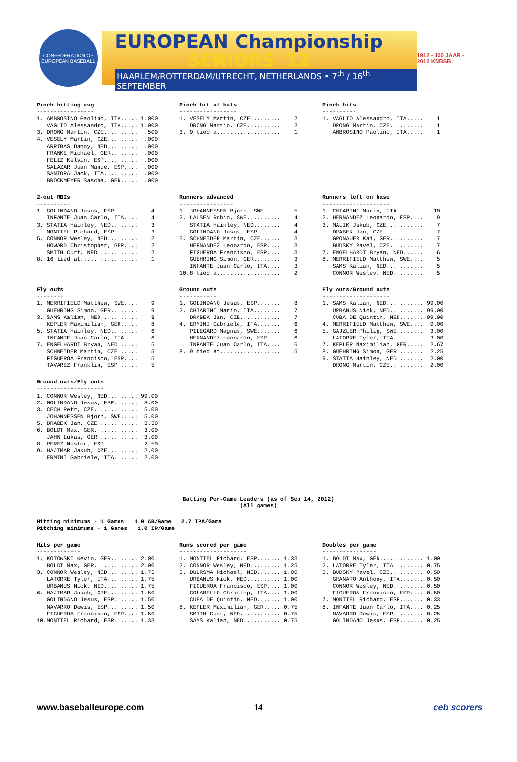CONFEDERATION OF EUROPEAN BASEBALL
EUROPEAN Championship
SENIORS '12
HAARLEM/ROTTERDAM/UTRECHT, NETHERLANDS • 7<sup>th</sup> / 16<sup>th</sup> SEPTEMBER
1912 - 100 JAAR - 2012 KNBSB
Pinch hitting avg
-----------------
1. AMBROSINO Paolino, ITA..... 1.000
   VAGLIO Alessandro, ITA..... 1.000
3. DRONG Martin, CZE..........  .500
4. VESELY Martin, CZE.........  .000
   ARRIBAS Danny, NED.........  .000
   FRANKE Michael, GER........  .000
   FELIZ Kelvin, ESP..........  .000
   SALAZAR Juan Manue, ESP....  .000
   SANTORA Jack, ITA..........  .000
   BROCKMEYER Sascha, GER.....  .000
Pinch hit at bats
-----------------
1. VESELY Martin, CZE.........    2
   DRONG Martin, CZE..........    2
3. 9 tied at..................    1
Pinch hits
----------
1. VAGLIO Alessandro, ITA.....    1
   DRONG Martin, CZE..........    1
   AMBROSINO Paolino, ITA.....    1
2-out RBIs
----------
1. GOLINDANO Jesus, ESP.......    4
   INFANTE Juan Carlo, ITA....    4
3. STATIA Hainley, NED........    3
   MONTIEL Richard, ESP.......    3
5. CONNOR Wesley, NED.........    2
   HOWARD Christopher, GER....    2
   SMITH Curt, NED............    2
8. 16 tied at.................    1
Runners advanced
----------------
1. JOHANNESSEN Björn, SWE.....    5
2. LAUSEN Robin, SWE..........    4
   STATIA Hainley, NED........    4
   GOLINDANO Jesus, ESP.......    4
5. SCHNEIDER Martin, CZE......    3
   HERNANDEZ Leonardo, ESP....    3
   FIGUEROA Francisco, ESP....    3
   GUEHRING Simon, GER........    3
   INFANTE Juan Carlo, ITA....    3
10.8 tied at..................    2
Runners left on base
--------------------
1. CHIARINI Mario, ITA........   10
2. HERNANDEZ Leonardo, ESP....    9
3. MALIK Jakub, CZE...........    7
   DRABEK Jan, CZE............    7
   GRONAUER Kai, GER..........    7
   BUDSKY Pavel, CZE..........    7
7. ENGELHARDT Bryan, NED......    6
8. MERRIFIELD Matthew, SWE....    5
   SAMS Kalian, NED...........    5
   CONNOR Wesley, NED.........    5
Fly outs
--------
1. MERRIFIELD Matthew, SWE....    9
   GUEHRING Simon, GER........    9
3. SAMS Kalian, NED...........    8
   KEPLER Maximilian, GER.....    8
5. STATIA Hainley, NED........    6
   INFANTE Juan Carlo, ITA....    6
7. ENGELHARDT Bryan, NED......    5
   SCHNEIDER Martin, CZE......    5
   FIGUEROA Francisco, ESP....    5
   TAVAREZ Franklin, ESP......    5
Ground outs
-----------
1. GOLINDANO Jesus, ESP.......    8
2. CHIARINI Mario, ITA........    7
   DRABEK Jan, CZE............    7
4. ERMINI Gabriele, ITA.......    6
   PILEGARD Magnus, SWE.......    6
   HERNANDEZ Leonardo, ESP....    6
   INFANTE Juan Carlo, ITA....    6
8. 9 tied at..................    5
Fly outs/Ground outs
--------------------
1. SAMS Kalian, NED........... 99.00
   URBANUS Nick, NED.......... 99.00
   CUBA DE Quintin, NED....... 99.00
4. MERRIFIELD Matthew, SWE....  9.00
5. GAJZLER Philip, SWE........  3.00
   LATORRE Tyler, ITA.........  3.00
7. KEPLER Maximilian, GER.....  2.67
8. GUEHRING Simon, GER........  2.25
9. STATIA Hainley, NED........  2.00
   DRONG Martin, CZE..........  2.00
Ground outs/Fly outs
--------------------
1. CONNOR Wesley, NED......... 99.00
2. GOLINDANO Jesus, ESP.......  8.00
3. CECH Petr, CZE.............  5.00
   JOHANNESSEN Björn, SWE.....  5.00
5. DRABEK Jan, CZE............  3.50
6. BOLDT Max, GER.............  3.00
   JAHN Lukas, GER............  3.00
8. PEREZ Nestor, ESP..........  2.50
9. HAJTMAR Jakub, CZE.........  2.00
   ERMINI Gabriele, ITA.......  2.00
Batting Per-Game Leaders (as of Sep 14, 2012)
(All games)
Hitting minimums - 1 Games   1.0 AB/Game   2.7 TPA/Game
Pitching minimums - 1 Games   1.0 IP/Game
Hits per game
-------------
1. KOTOWSKI Kevin, GER........ 2.00
   BOLDT Max, GER............. 2.00
3. CONNOR Wesley, NED......... 1.75
   LATORRE Tyler, ITA......... 1.75
   URBANUS Nick, NED.......... 1.75
6. HAJTMAR Jakub, CZE......... 1.50
   GOLINDANO Jesus, ESP....... 1.50
   NAVARRO Dewis, ESP......... 1.50
   FIGUEROA Francisco, ESP.... 1.50
10.MONTIEL Richard, ESP....... 1.33
Runs scored per game
--------------------
1. MONTIEL Richard, ESP....... 1.33
2. CONNOR Wesley, NED......... 1.25
3. DUURSMA Michael, NED....... 1.00
   URBANUS Nick, NED.......... 1.00
   FIGUEROA Francisco, ESP.... 1.00
   COLABELLO Christop, ITA.... 1.00
   CUBA DE Quintin, NED....... 1.00
8. KEPLER Maximilian, GER..... 0.75
   SMITH Curt, NED............ 0.75
   SAMS Kalian, NED........... 0.75
Doubles per game
----------------
1. BOLDT Max, GER............. 1.00
2. LATORRE Tyler, ITA......... 0.75
3. BUDSKY Pavel, CZE.......... 0.50
   GRANATO Anthony, ITA....... 0.50
   CONNOR Wesley, NED......... 0.50
   FIGUEROA Francisco, ESP.... 0.50
7. MONTIEL Richard, ESP....... 0.33
8. INFANTE Juan Carlo, ITA.... 0.25
   NAVARRO Dewis, ESP......... 0.25
   GOLINDANO Jesus, ESP....... 0.25
www.baseballeurope.com 14 ceb scorers